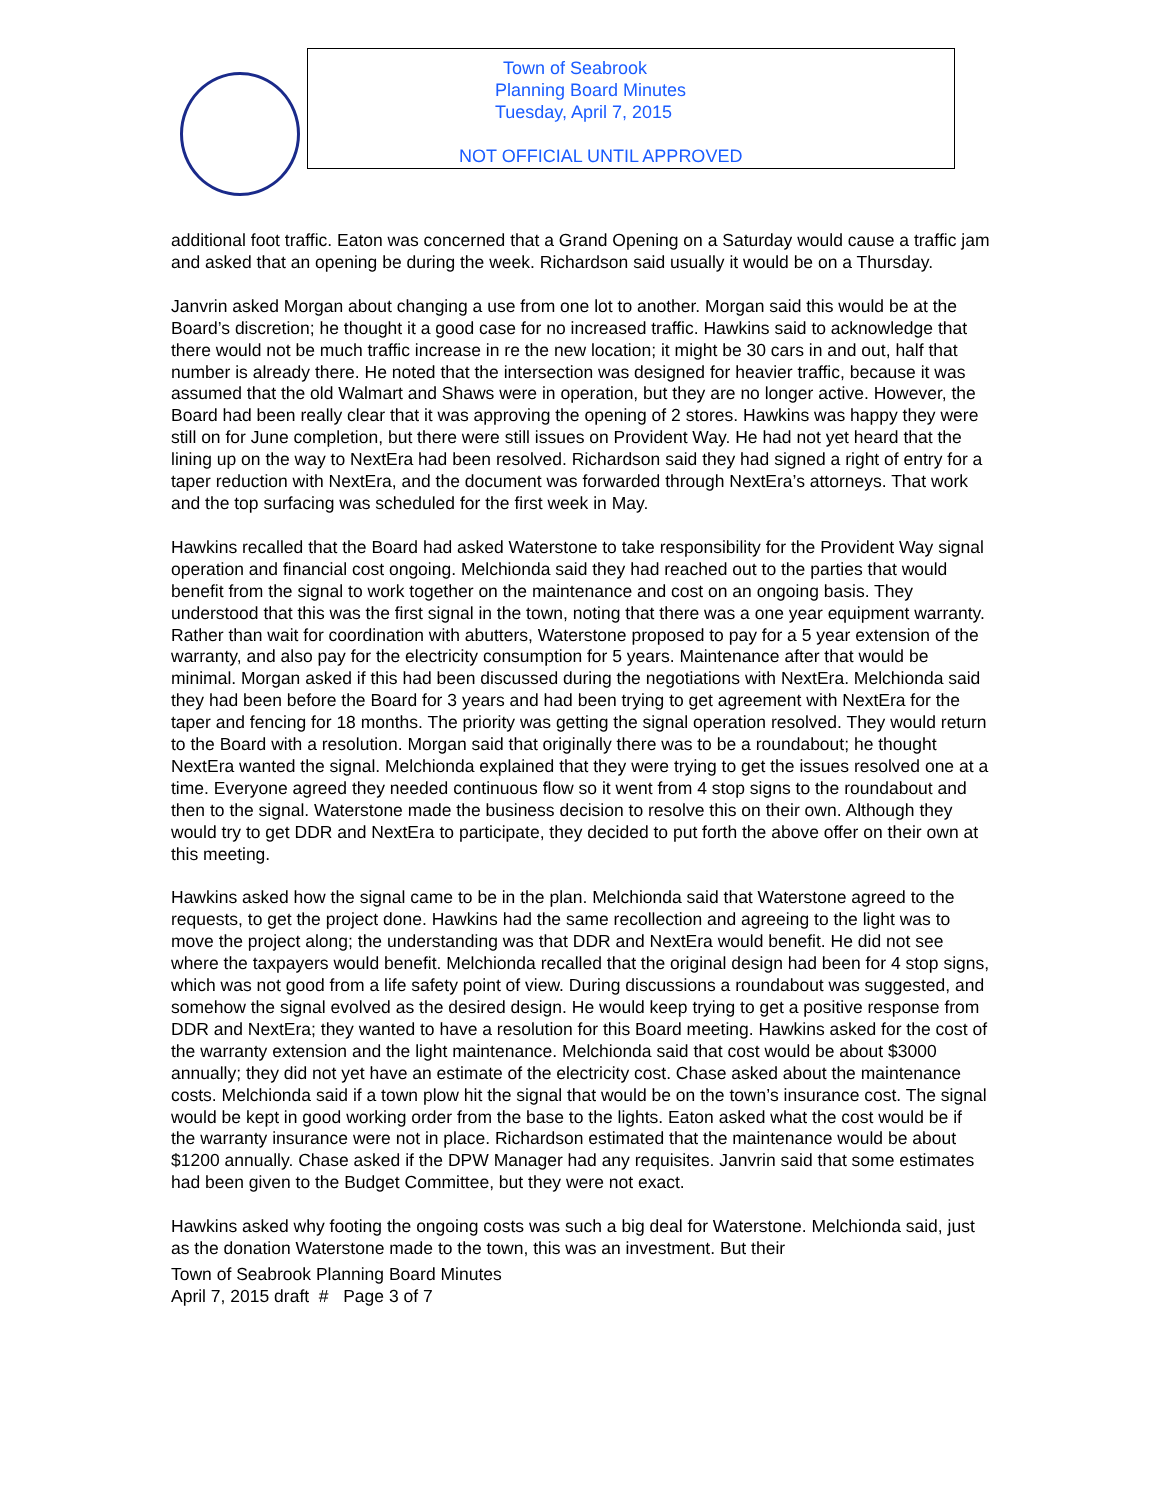Town of Seabrook
Planning Board Minutes
Tuesday, April 7, 2015
NOT OFFICIAL UNTIL APPROVED
additional foot traffic. Eaton was concerned that a Grand Opening on a Saturday would cause a traffic jam and asked that an opening be during the week. Richardson said usually it would be on a Thursday.
Janvrin asked Morgan about changing a use from one lot to another. Morgan said this would be at the Board’s discretion; he thought it a good case for no increased traffic. Hawkins said to acknowledge that there would not be much traffic increase in re the new location; it might be 30 cars in and out, half that number is already there. He noted that the intersection was designed for heavier traffic, because it was assumed that the old Walmart and Shaws were in operation, but they are no longer active. However, the Board had been really clear that it was approving the opening of 2 stores. Hawkins was happy they were still on for June completion, but there were still issues on Provident Way. He had not yet heard that the lining up on the way to NextEra had been resolved. Richardson said they had signed a right of entry for a taper reduction with NextEra, and the document was forwarded through NextEra’s attorneys. That work and the top surfacing was scheduled for the first week in May.
Hawkins recalled that the Board had asked Waterstone to take responsibility for the Provident Way signal operation and financial cost ongoing. Melchionda said they had reached out to the parties that would benefit from the signal to work together on the maintenance and cost on an ongoing basis. They understood that this was the first signal in the town, noting that there was a one year equipment warranty. Rather than wait for coordination with abutters, Waterstone proposed to pay for a 5 year extension of the warranty, and also pay for the electricity consumption for 5 years. Maintenance after that would be minimal. Morgan asked if this had been discussed during the negotiations with NextEra. Melchionda said they had been before the Board for 3 years and had been trying to get agreement with NextEra for the taper and fencing for 18 months. The priority was getting the signal operation resolved. They would return to the Board with a resolution. Morgan said that originally there was to be a roundabout; he thought NextEra wanted the signal. Melchionda explained that they were trying to get the issues resolved one at a time. Everyone agreed they needed continuous flow so it went from 4 stop signs to the roundabout and then to the signal. Waterstone made the business decision to resolve this on their own. Although they would try to get DDR and NextEra to participate, they decided to put forth the above offer on their own at this meeting.
Hawkins asked how the signal came to be in the plan. Melchionda said that Waterstone agreed to the requests, to get the project done. Hawkins had the same recollection and agreeing to the light was to move the project along; the understanding was that DDR and NextEra would benefit. He did not see where the taxpayers would benefit. Melchionda recalled that the original design had been for 4 stop signs, which was not good from a life safety point of view. During discussions a roundabout was suggested, and somehow the signal evolved as the desired design. He would keep trying to get a positive response from DDR and NextEra; they wanted to have a resolution for this Board meeting. Hawkins asked for the cost of the warranty extension and the light maintenance. Melchionda said that cost would be about $3000 annually; they did not yet have an estimate of the electricity cost. Chase asked about the maintenance costs. Melchionda said if a town plow hit the signal that would be on the town’s insurance cost. The signal would be kept in good working order from the base to the lights. Eaton asked what the cost would be if the warranty insurance were not in place. Richardson estimated that the maintenance would be about $1200 annually. Chase asked if the DPW Manager had any requisites. Janvrin said that some estimates had been given to the Budget Committee, but they were not exact.
Hawkins asked why footing the ongoing costs was such a big deal for Waterstone. Melchionda said, just as the donation Waterstone made to the town, this was an investment. But their
Town of Seabrook Planning Board Minutes
April 7, 2015 draft # Page 3 of 7